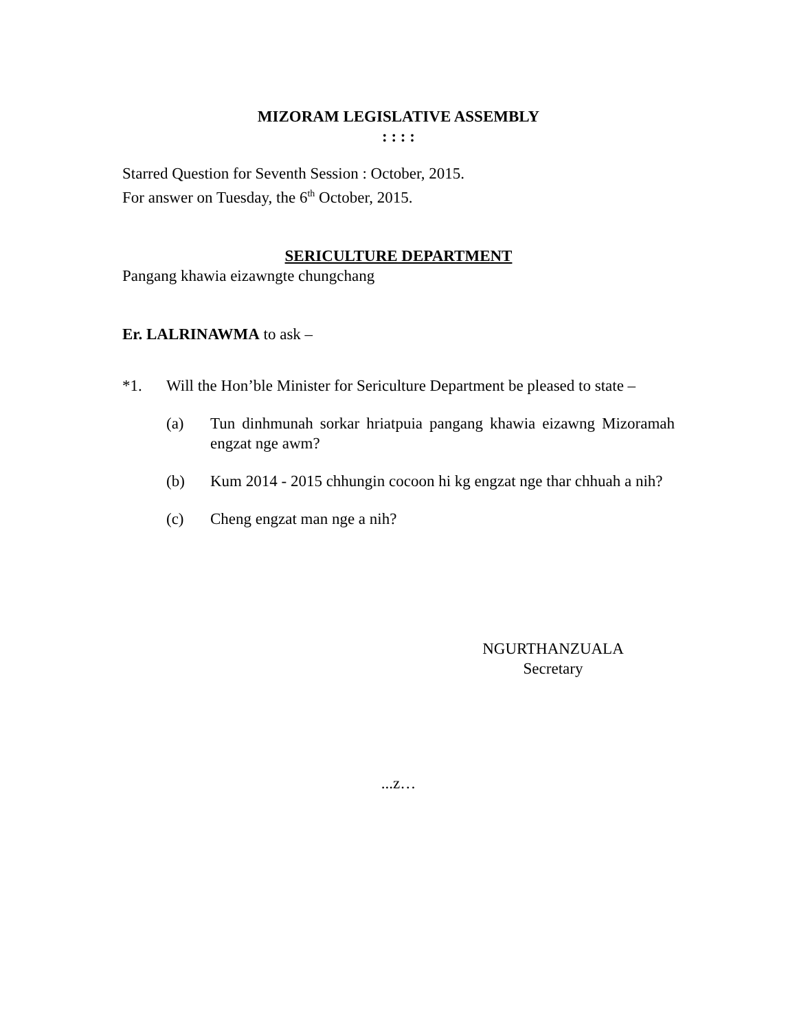MIZORAM LEGISLATIVE ASSEMBLY
: : : :
Starred Question for Seventh Session : October, 2015.
For answer on Tuesday, the 6<sup>th</sup> October, 2015.
SERICULTURE DEPARTMENT
Pangang khawia eizawngte chungchang
Er. LALRINAWMA to ask –
*1. Will the Hon’ble Minister for Sericulture Department be pleased to state –
(a) Tun dinhmunah sorkar hriatpuia pangang khawia eizawng Mizoramah engzat nge awm?
(b) Kum 2014 - 2015 chhungin cocoon hi kg engzat nge thar chhuah a nih?
(c) Cheng engzat man nge a nih?
NGURTHANZUALA
Secretary
...z…